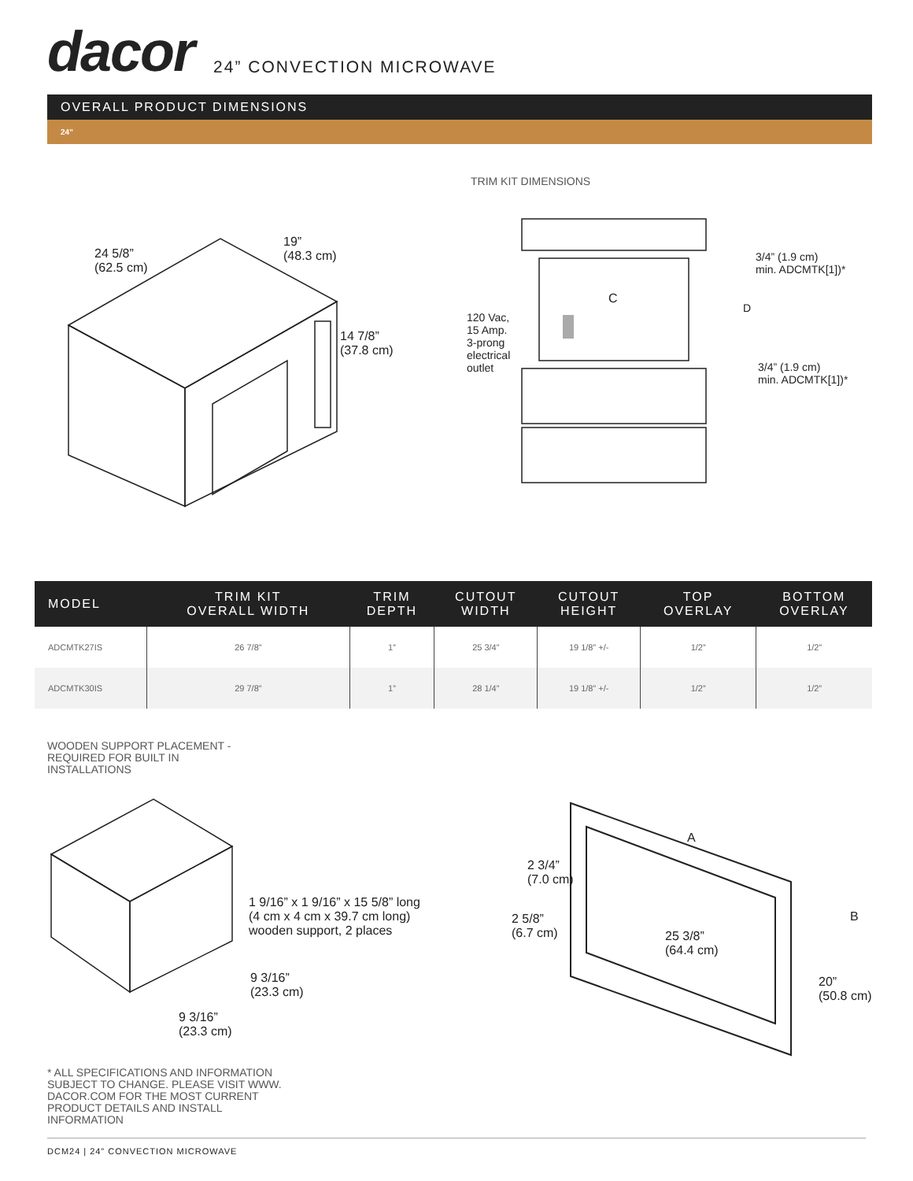dacor
24” CONVECTION MICROWAVE
OVERALL PRODUCT DIMENSIONS
24”
24 5/8”
(62.5 cm)
19”
(48.3 cm)
14 7/8”
(37.8 cm)
TRIM KIT DIMENSIONS
120 Vac,
15 Amp.
3-prong
electrical
outlet
C
D
3/4” (1.9 cm)
min. ADCMTK[1])*
3/4” (1.9 cm)
min. ADCMTK[1])*
| MODEL | TRIM KIT OVERALL WIDTH | TRIM DEPTH | CUTOUT WIDTH | CUTOUT HEIGHT | TOP OVERLAY | BOTTOM OVERLAY |
| --- | --- | --- | --- | --- | --- | --- |
| ADCMTK27IS | 26 7/8” | 1” | 25 3/4” | 19 1/8” +/- | 1/2” | 1/2” |
| ADCMTK30IS | 29 7/8” | 1” | 28 1/4” | 19 1/8” +/- | 1/2” | 1/2” |
WOODEN SUPPORT PLACEMENT -
REQUIRED FOR BUILT IN
INSTALLATIONS
1 9/16” x 1 9/16” x 15 5/8” long
(4 cm x 4 cm x 39.7 cm long)
wooden support, 2 places
9 3/16”
(23.3 cm)
9 3/16”
(23.3 cm)
* ALL SPECIFICATIONS AND INFORMATION
SUBJECT TO CHANGE. PLEASE VISIT WWW.
DACOR.COM FOR THE MOST CURRENT
PRODUCT DETAILS AND INSTALL
INFORMATION
A
2 3/4”
(7.0 cm)
2 5/8”
(6.7 cm)
25 3/8”
(64.4 cm)
B
20”
(50.8 cm)
DCM24 | 24” CONVECTION MICROWAVE